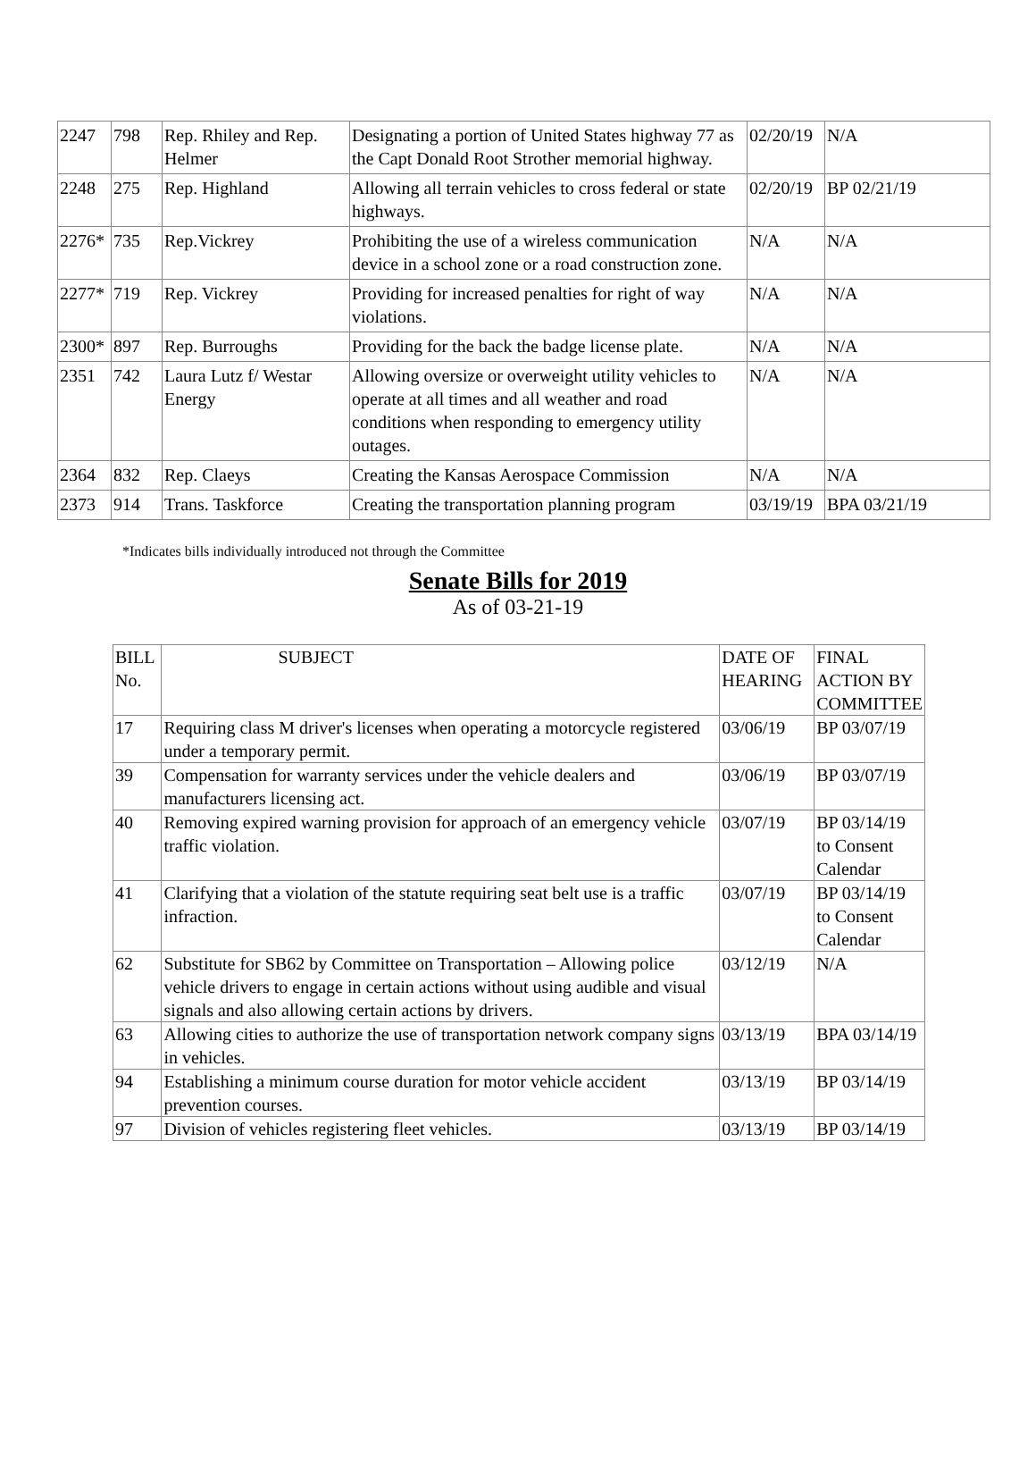| 2247 | 798 | Rep. Rhiley and Rep. Helmer | Designating a portion of United States highway 77 as the Capt Donald Root Strother memorial highway. | 02/20/19 | N/A |
| 2248 | 275 | Rep. Highland | Allowing all terrain vehicles to cross federal or state highways. | 02/20/19 | BP 02/21/19 |
| 2276* | 735 | Rep.Vickrey | Prohibiting the use of a wireless communication device in a school zone or a road construction zone. | N/A | N/A |
| 2277* | 719 | Rep. Vickrey | Providing for increased penalties for right of way violations. | N/A | N/A |
| 2300* | 897 | Rep. Burroughs | Providing for the back the badge license plate. | N/A | N/A |
| 2351 | 742 | Laura Lutz f/ Westar Energy | Allowing oversize or overweight utility vehicles to operate at all times and all weather and road conditions when responding to emergency utility outages. | N/A | N/A |
| 2364 | 832 | Rep. Claeys | Creating the Kansas Aerospace Commission | N/A | N/A |
| 2373 | 914 | Trans. Taskforce | Creating the transportation planning program | 03/19/19 | BPA 03/21/19 |
*Indicates bills individually introduced not through the Committee
Senate Bills for 2019
As of 03-21-19
| BILL No. | SUBJECT | DATE OF HEARING | FINAL ACTION BY COMMITTEE |
| --- | --- | --- | --- |
| 17 | Requiring class M driver's licenses when operating a motorcycle registered under a temporary permit. | 03/06/19 | BP 03/07/19 |
| 39 | Compensation for warranty services under the vehicle dealers and manufacturers licensing act. | 03/06/19 | BP 03/07/19 |
| 40 | Removing expired warning provision for approach of an emergency vehicle traffic violation. | 03/07/19 | BP 03/14/19 to Consent Calendar |
| 41 | Clarifying that a violation of the statute requiring seat belt use is a traffic infraction. | 03/07/19 | BP 03/14/19 to Consent Calendar |
| 62 | Substitute for SB62 by Committee on Transportation – Allowing police vehicle drivers to engage in certain actions without using audible and visual signals and also allowing certain actions by drivers. | 03/12/19 | N/A |
| 63 | Allowing cities to authorize the use of transportation network company signs in vehicles. | 03/13/19 | BPA 03/14/19 |
| 94 | Establishing a minimum course duration for motor vehicle accident prevention courses. | 03/13/19 | BP 03/14/19 |
| 97 | Division of vehicles registering fleet vehicles. | 03/13/19 | BP 03/14/19 |